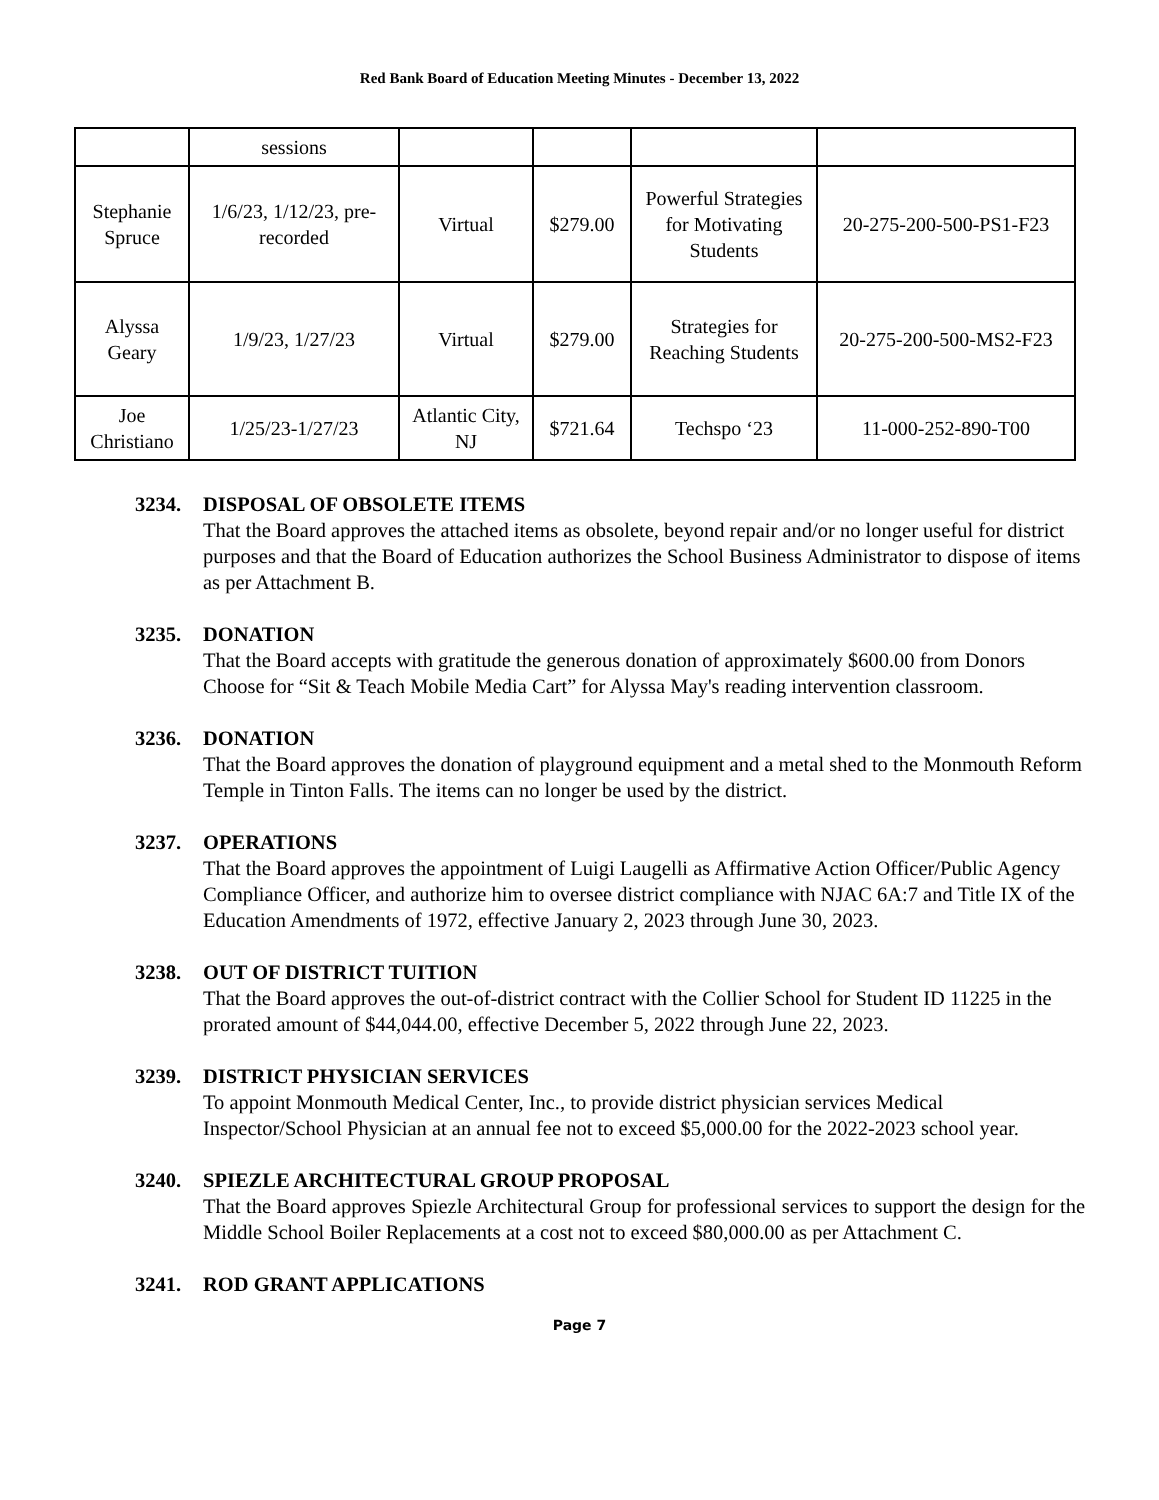Red Bank Board of Education Meeting Minutes - December 13, 2022
| | sessions | | | | |
| Stephanie Spruce | 1/6/23, 1/12/23, pre-recorded | Virtual | $279.00 | Powerful Strategies for Motivating Students | 20-275-200-500-PS1-F23 |
| Alyssa Geary | 1/9/23, 1/27/23 | Virtual | $279.00 | Strategies for Reaching Students | 20-275-200-500-MS2-F23 |
| Joe Christiano | 1/25/23-1/27/23 | Atlantic City, NJ | $721.64 | Techspo ‘23 | 11-000-252-890-T00 |
3234. DISPOSAL OF OBSOLETE ITEMS
That the Board approves the attached items as obsolete, beyond repair and/or no longer useful for district purposes and that the Board of Education authorizes the School Business Administrator to dispose of items as per Attachment B.
3235. DONATION
That the Board accepts with gratitude the generous donation of approximately $600.00 from Donors Choose for “Sit & Teach Mobile Media Cart” for Alyssa May's reading intervention classroom.
3236. DONATION
That the Board approves the donation of playground equipment and a metal shed to the Monmouth Reform Temple in Tinton Falls. The items can no longer be used by the district.
3237. OPERATIONS
That the Board approves the appointment of Luigi Laugelli as Affirmative Action Officer/Public Agency Compliance Officer, and authorize him to oversee district compliance with NJAC 6A:7 and Title IX of the Education Amendments of 1972, effective January 2, 2023 through June 30, 2023.
3238. OUT OF DISTRICT TUITION
That the Board approves the out-of-district contract with the Collier School for Student ID 11225 in the prorated amount of $44,044.00, effective December 5, 2022 through June 22, 2023.
3239. DISTRICT PHYSICIAN SERVICES
To appoint Monmouth Medical Center, Inc., to provide district physician services Medical Inspector/School Physician at an annual fee not to exceed $5,000.00 for the 2022-2023 school year.
3240. SPIEZLE ARCHITECTURAL GROUP PROPOSAL
That the Board approves Spiezle Architectural Group for professional services to support the design for the Middle School Boiler Replacements at a cost not to exceed $80,000.00 as per Attachment C.
3241. ROD GRANT APPLICATIONS
Page 7